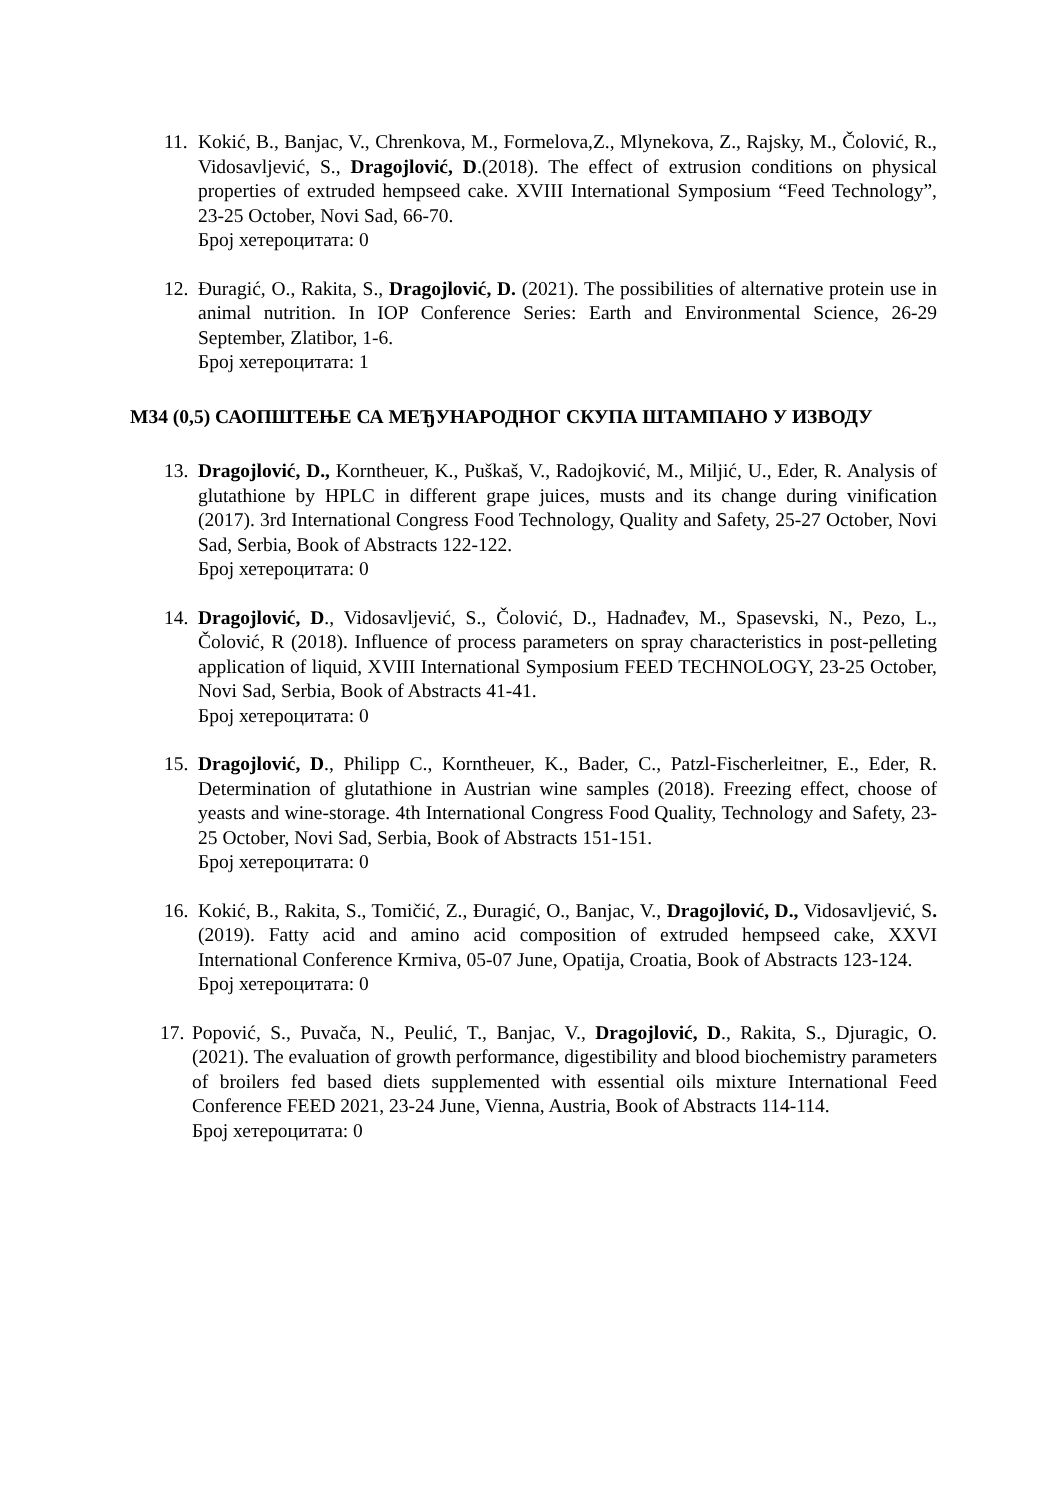11.
Kokić, B., Banjac, V., Chrenkova, M., Formelova,Z., Mlynekova, Z., Rajsky, M., Čolović, R., Vidosavljević, S., Dragojlović, D.(2018). The effect of extrusion conditions on physical properties of extruded hempseed cake. XVIII International Symposium “Feed Technology”, 23-25 October, Novi Sad, 66-70.
Број хетероцитата: 0
12.
Đuragić, O., Rakita, S., Dragojlović, D. (2021). The possibilities of alternative protein use in animal nutrition. In IOP Conference Series: Earth and Environmental Science, 26-29 September, Zlatibor, 1-6.
Број хетероцитата: 1
M34 (0,5) САОПШТЕЊЕ СА МЕЂУНАРОДНОГ СКУПА ШТАМПАНО У ИЗВОДУ
13.
Dragojlović, D., Korntheuer, K., Puškaš, V., Radojković, M., Miljić, U., Eder, R. Analysis of glutathione by HPLC in different grape juices, musts and its change during vinification (2017). 3rd International Congress Food Technology, Quality and Safety, 25-27 October, Novi Sad, Serbia, Book of Abstracts 122-122.
Број хетероцитата: 0
14.
Dragojlović, D., Vidosavljević, S., Čolović, D., Hadnađev, M., Spasevski, N., Pezo, L., Čolović, R (2018). Influence of process parameters on spray characteristics in post-pelleting application of liquid, XVIII International Symposium FEED TECHNOLOGY, 23-25 October, Novi Sad, Serbia, Book of Abstracts 41-41.
Број хетероцитата: 0
15.
Dragojlović, D., Philipp C., Korntheuer, K., Bader, C., Patzl-Fischerleitner, E., Eder, R. Determination of glutathione in Austrian wine samples (2018). Freezing effect, choose of yeasts and wine-storage. 4th International Congress Food Quality, Technology and Safety, 23-25 October, Novi Sad, Serbia, Book of Abstracts 151-151.
Број хетероцитата: 0
16.
Kokić, B., Rakita, S., Tomičić, Z., Đuragić, O., Banjac, V., Dragojlović, D., Vidosavljević, S. (2019). Fatty acid and amino acid composition of extruded hempseed cake, XXVI International Conference Krmiva, 05-07 June, Opatija, Croatia, Book of Abstracts 123-124.
Број хетероцитата: 0
17.
Popović, S., Puvača, N., Peulić, T., Banjac, V., Dragojlović, D., Rakita, S., Djuragic, O. (2021). The evaluation of growth performance, digestibility and blood biochemistry parameters of broilers fed based diets supplemented with essential oils mixture International Feed Conference FEED 2021, 23-24 June, Vienna, Austria, Book of Abstracts 114-114.
Број хетероцитата: 0